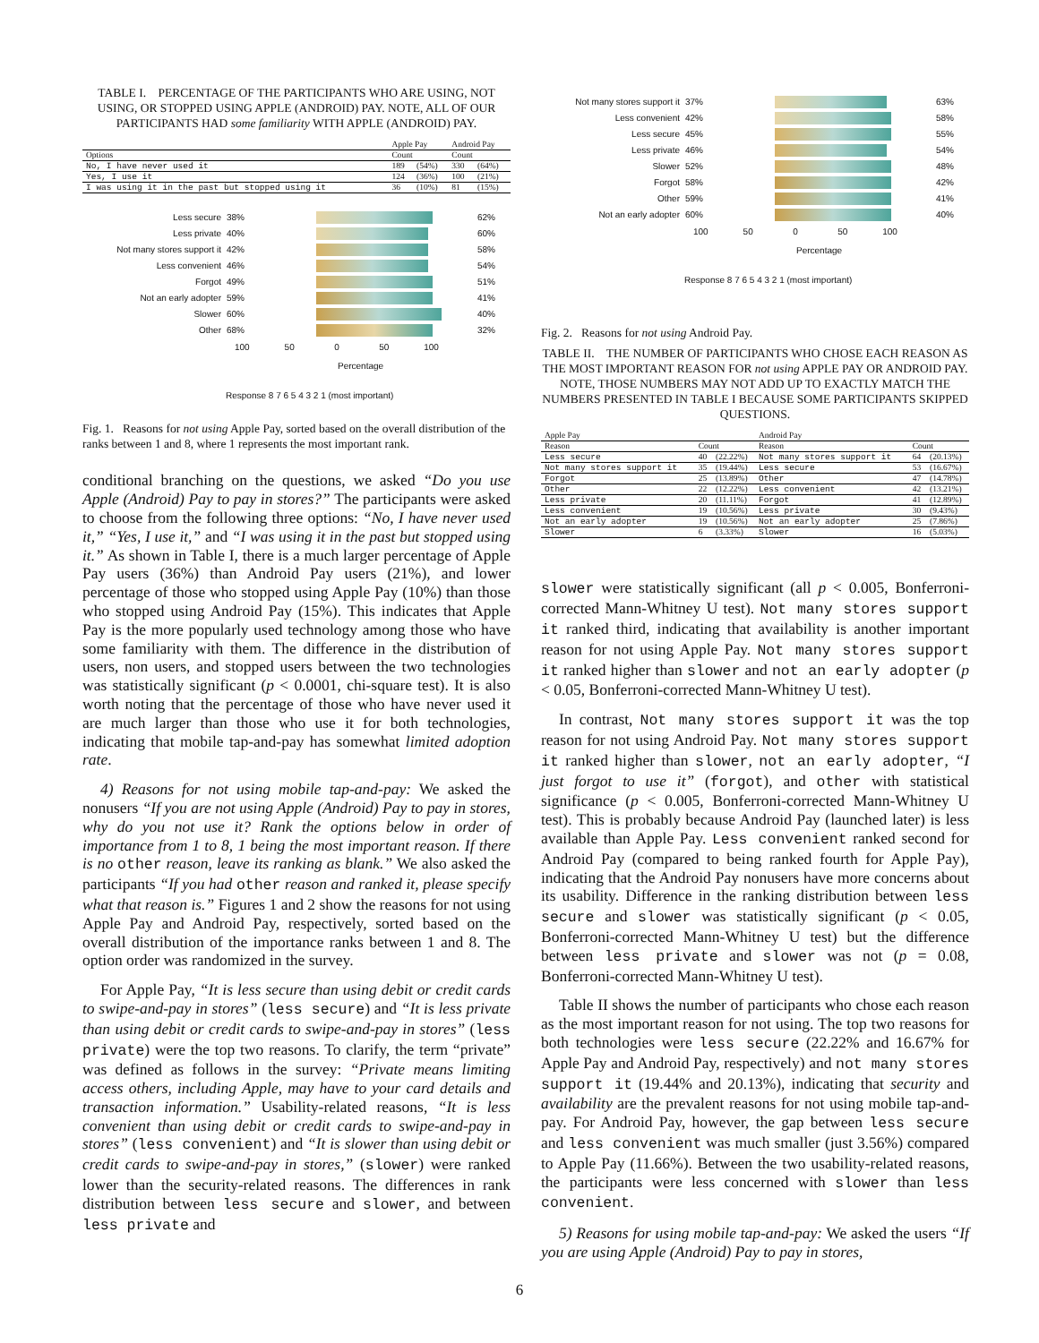TABLE I. PERCENTAGE OF THE PARTICIPANTS WHO ARE USING, NOT USING, OR STOPPED USING APPLE (ANDROID) PAY. NOTE, ALL OF OUR PARTICIPANTS HAD some familiarity WITH APPLE (ANDROID) PAY.
| | Apple Pay | | Android Pay | |
| --- | --- | --- | --- | --- |
| Options | Count | | Count | |
| No, I have never used it | 189 | (54%) | 330 | (64%) |
| Yes, I use it | 124 | (36%) | 100 | (21%) |
| I was using it in the past but stopped using it | 36 | (10%) | 81 | (15%) |
Less secure 38% 62%
Less private 40% 60%
Not many stores support it 42% 58%
Less convenient 46% 54%
Forgot 49% 51%
Not an early adopter 59% 41%
Slower 60% 40%
Other 68% 32%
100 50 0 50 100
Percentage
Response 8 7 6 5 4 3 2 1 (most important)
Fig. 1. Reasons for not using Apple Pay, sorted based on the overall distribution of the ranks between 1 and 8, where 1 represents the most important rank.
conditional branching on the questions, we asked “Do you use Apple (Android) Pay to pay in stores?” The participants were asked to choose from the following three options: “No, I have never used it,” “Yes, I use it,” and “I was using it in the past but stopped using it.” As shown in Table I, there is a much larger percentage of Apple Pay users (36%) than Android Pay users (21%), and lower percentage of those who stopped using Apple Pay (10%) than those who stopped using Android Pay (15%). This indicates that Apple Pay is the more popularly used technology among those who have some familiarity with them. The difference in the distribution of users, non users, and stopped users between the two technologies was statistically significant (p < 0.0001, chi-square test). It is also worth noting that the percentage of those who have never used it are much larger than those who use it for both technologies, indicating that mobile tap-and-pay has somewhat limited adoption rate.
4) Reasons for not using mobile tap-and-pay: We asked the nonusers “If you are not using Apple (Android) Pay to pay in stores, why do you not use it? Rank the options below in order of importance from 1 to 8, 1 being the most important reason. If there is no other reason, leave its ranking as blank.” We also asked the participants “If you had other reason and ranked it, please specify what that reason is.” Figures 1 and 2 show the reasons for not using Apple Pay and Android Pay, respectively, sorted based on the overall distribution of the importance ranks between 1 and 8. The option order was randomized in the survey.
For Apple Pay, “It is less secure than using debit or credit cards to swipe-and-pay in stores” (less secure) and “It is less private than using debit or credit cards to swipe-and-pay in stores” (less private) were the top two reasons. To clarify, the term “private” was defined as follows in the survey: “Private means limiting access others, including Apple, may have to your card details and transaction information.” Usability-related reasons, “It is less convenient than using debit or credit cards to swipe-and-pay in stores” (less convenient) and “It is slower than using debit or credit cards to swipe-and-pay in stores,” (slower) were ranked lower than the security-related reasons. The differences in rank distribution between less secure and slower, and between less private and
Not many stores support it 37% 63%
Less convenient 42% 58%
Less secure 45% 55%
Less private 46% 54%
Slower 52% 48%
Forgot 58% 42%
Other 59% 41%
Not an early adopter 60% 40%
100 50 0 50 100
Percentage
Response 8 7 6 5 4 3 2 1 (most important)
Fig. 2. Reasons for not using Android Pay.
TABLE II. THE NUMBER OF PARTICIPANTS WHO CHOSE EACH REASON AS THE MOST IMPORTANT REASON FOR not using APPLE PAY OR ANDROID PAY. NOTE, THOSE NUMBERS MAY NOT ADD UP TO EXACTLY MATCH THE NUMBERS PRESENTED IN TABLE I BECAUSE SOME PARTICIPANTS SKIPPED QUESTIONS.
| Apple Pay | | | Android Pay | | |
| --- | --- | --- | --- | --- | --- |
| Reason | Count | | Reason | Count | |
| Less secure | 40 | (22.22%) | Not many stores support it | 64 | (20.13%) |
| Not many stores support it | 35 | (19.44%) | Less secure | 53 | (16.67%) |
| Forgot | 25 | (13.89%) | Other | 47 | (14.78%) |
| Other | 22 | (12.22%) | Less convenient | 42 | (13.21%) |
| Less private | 20 | (11.11%) | Forgot | 41 | (12.89%) |
| Less convenient | 19 | (10.56%) | Less private | 30 | (9.43%) |
| Not an early adopter | 19 | (10.56%) | Not an early adopter | 25 | (7.86%) |
| Slower | 6 | (3.33%) | Slower | 16 | (5.03%) |
slower were statistically significant (all p < 0.005, Bonferroni-corrected Mann-Whitney U test). Not many stores support it ranked third, indicating that availability is another important reason for not using Apple Pay. Not many stores support it ranked higher than slower and not an early adopter (p < 0.05, Bonferroni-corrected Mann-Whitney U test).
In contrast, Not many stores support it was the top reason for not using Android Pay. Not many stores support it ranked higher than slower, not an early adopter, “I just forgot to use it” (forgot), and other with statistical significance (p < 0.005, Bonferroni-corrected Mann-Whitney U test). This is probably because Android Pay (launched later) is less available than Apple Pay. Less convenient ranked second for Android Pay (compared to being ranked fourth for Apple Pay), indicating that the Android Pay nonusers have more concerns about its usability. Difference in the ranking distribution between less secure and slower was statistically significant (p < 0.05, Bonferroni-corrected Mann-Whitney U test) but the difference between less private and slower was not (p = 0.08, Bonferroni-corrected Mann-Whitney U test).
Table II shows the number of participants who chose each reason as the most important reason for not using. The top two reasons for both technologies were less secure (22.22% and 16.67% for Apple Pay and Android Pay, respectively) and not many stores support it (19.44% and 20.13%), indicating that security and availability are the prevalent reasons for not using mobile tap-and-pay. For Android Pay, however, the gap between less secure and less convenient was much smaller (just 3.56%) compared to Apple Pay (11.66%). Between the two usability-related reasons, the participants were less concerned with slower than less convenient.
5) Reasons for using mobile tap-and-pay: We asked the users “If you are using Apple (Android) Pay to pay in stores,
6